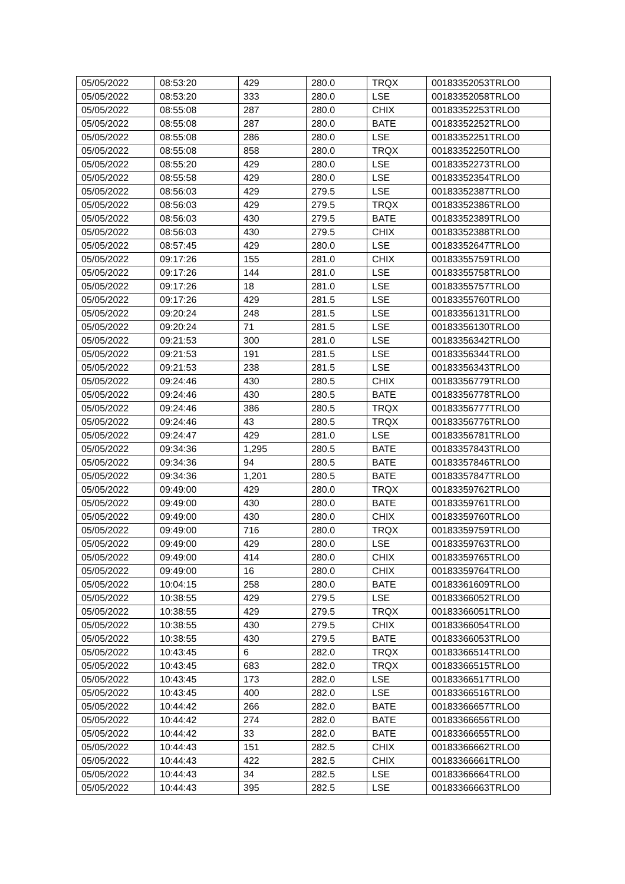| 05/05/2022 | 08:53:20 | 429 | 280.0 | TRQX | 00183352053TRLO0 |
| 05/05/2022 | 08:53:20 | 333 | 280.0 | LSE | 00183352058TRLO0 |
| 05/05/2022 | 08:55:08 | 287 | 280.0 | CHIX | 00183352253TRLO0 |
| 05/05/2022 | 08:55:08 | 287 | 280.0 | BATE | 00183352252TRLO0 |
| 05/05/2022 | 08:55:08 | 286 | 280.0 | LSE | 00183352251TRLO0 |
| 05/05/2022 | 08:55:08 | 858 | 280.0 | TRQX | 00183352250TRLO0 |
| 05/05/2022 | 08:55:20 | 429 | 280.0 | LSE | 00183352273TRLO0 |
| 05/05/2022 | 08:55:58 | 429 | 280.0 | LSE | 00183352354TRLO0 |
| 05/05/2022 | 08:56:03 | 429 | 279.5 | LSE | 00183352387TRLO0 |
| 05/05/2022 | 08:56:03 | 429 | 279.5 | TRQX | 00183352386TRLO0 |
| 05/05/2022 | 08:56:03 | 430 | 279.5 | BATE | 00183352389TRLO0 |
| 05/05/2022 | 08:56:03 | 430 | 279.5 | CHIX | 00183352388TRLO0 |
| 05/05/2022 | 08:57:45 | 429 | 280.0 | LSE | 00183352647TRLO0 |
| 05/05/2022 | 09:17:26 | 155 | 281.0 | CHIX | 00183355759TRLO0 |
| 05/05/2022 | 09:17:26 | 144 | 281.0 | LSE | 00183355758TRLO0 |
| 05/05/2022 | 09:17:26 | 18 | 281.0 | LSE | 00183355757TRLO0 |
| 05/05/2022 | 09:17:26 | 429 | 281.5 | LSE | 00183355760TRLO0 |
| 05/05/2022 | 09:20:24 | 248 | 281.5 | LSE | 00183356131TRLO0 |
| 05/05/2022 | 09:20:24 | 71 | 281.5 | LSE | 00183356130TRLO0 |
| 05/05/2022 | 09:21:53 | 300 | 281.0 | LSE | 00183356342TRLO0 |
| 05/05/2022 | 09:21:53 | 191 | 281.5 | LSE | 00183356344TRLO0 |
| 05/05/2022 | 09:21:53 | 238 | 281.5 | LSE | 00183356343TRLO0 |
| 05/05/2022 | 09:24:46 | 430 | 280.5 | CHIX | 00183356779TRLO0 |
| 05/05/2022 | 09:24:46 | 430 | 280.5 | BATE | 00183356778TRLO0 |
| 05/05/2022 | 09:24:46 | 386 | 280.5 | TRQX | 00183356777TRLO0 |
| 05/05/2022 | 09:24:46 | 43 | 280.5 | TRQX | 00183356776TRLO0 |
| 05/05/2022 | 09:24:47 | 429 | 281.0 | LSE | 00183356781TRLO0 |
| 05/05/2022 | 09:34:36 | 1,295 | 280.5 | BATE | 00183357843TRLO0 |
| 05/05/2022 | 09:34:36 | 94 | 280.5 | BATE | 00183357846TRLO0 |
| 05/05/2022 | 09:34:36 | 1,201 | 280.5 | BATE | 00183357847TRLO0 |
| 05/05/2022 | 09:49:00 | 429 | 280.0 | TRQX | 00183359762TRLO0 |
| 05/05/2022 | 09:49:00 | 430 | 280.0 | BATE | 00183359761TRLO0 |
| 05/05/2022 | 09:49:00 | 430 | 280.0 | CHIX | 00183359760TRLO0 |
| 05/05/2022 | 09:49:00 | 716 | 280.0 | TRQX | 00183359759TRLO0 |
| 05/05/2022 | 09:49:00 | 429 | 280.0 | LSE | 00183359763TRLO0 |
| 05/05/2022 | 09:49:00 | 414 | 280.0 | CHIX | 00183359765TRLO0 |
| 05/05/2022 | 09:49:00 | 16 | 280.0 | CHIX | 00183359764TRLO0 |
| 05/05/2022 | 10:04:15 | 258 | 280.0 | BATE | 00183361609TRLO0 |
| 05/05/2022 | 10:38:55 | 429 | 279.5 | LSE | 00183366052TRLO0 |
| 05/05/2022 | 10:38:55 | 429 | 279.5 | TRQX | 00183366051TRLO0 |
| 05/05/2022 | 10:38:55 | 430 | 279.5 | CHIX | 00183366054TRLO0 |
| 05/05/2022 | 10:38:55 | 430 | 279.5 | BATE | 00183366053TRLO0 |
| 05/05/2022 | 10:43:45 | 6 | 282.0 | TRQX | 00183366514TRLO0 |
| 05/05/2022 | 10:43:45 | 683 | 282.0 | TRQX | 00183366515TRLO0 |
| 05/05/2022 | 10:43:45 | 173 | 282.0 | LSE | 00183366517TRLO0 |
| 05/05/2022 | 10:43:45 | 400 | 282.0 | LSE | 00183366516TRLO0 |
| 05/05/2022 | 10:44:42 | 266 | 282.0 | BATE | 00183366657TRLO0 |
| 05/05/2022 | 10:44:42 | 274 | 282.0 | BATE | 00183366656TRLO0 |
| 05/05/2022 | 10:44:42 | 33 | 282.0 | BATE | 00183366655TRLO0 |
| 05/05/2022 | 10:44:43 | 151 | 282.5 | CHIX | 00183366662TRLO0 |
| 05/05/2022 | 10:44:43 | 422 | 282.5 | CHIX | 00183366661TRLO0 |
| 05/05/2022 | 10:44:43 | 34 | 282.5 | LSE | 00183366664TRLO0 |
| 05/05/2022 | 10:44:43 | 395 | 282.5 | LSE | 00183366663TRLO0 |